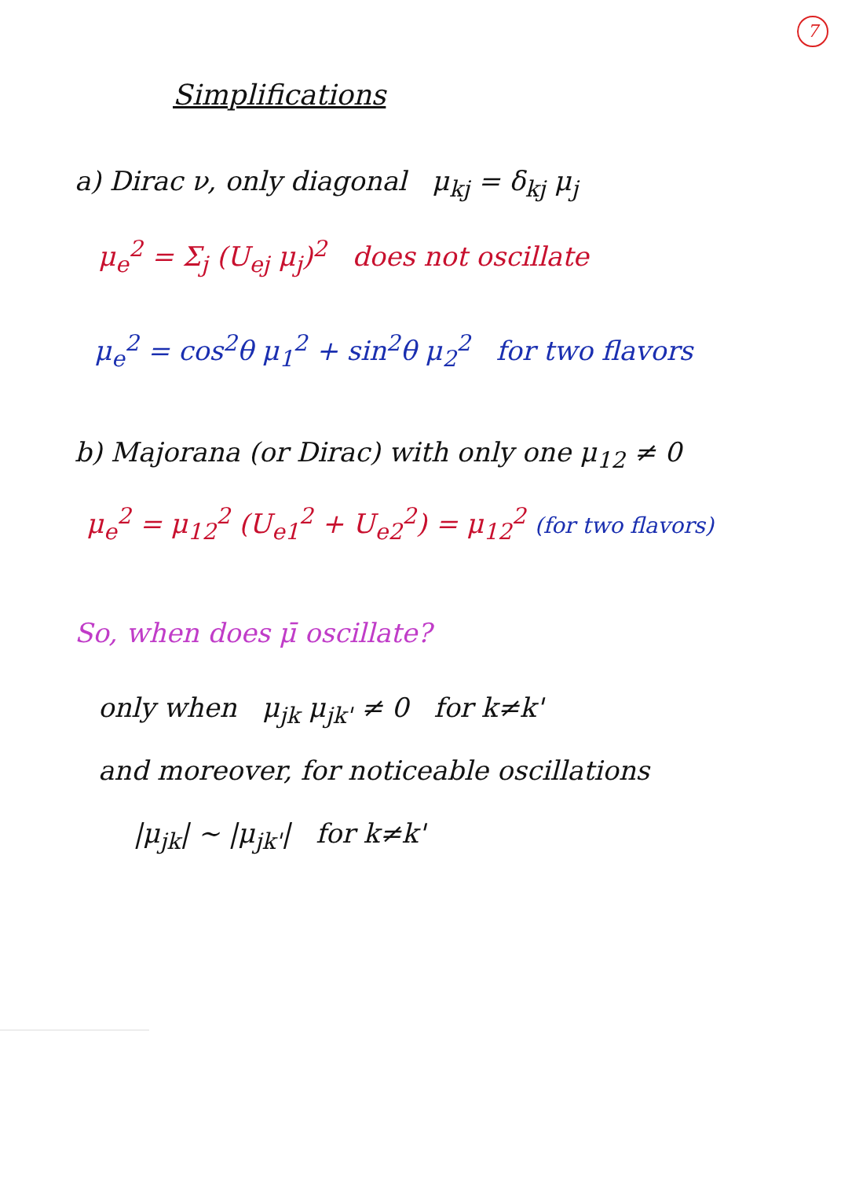7
Simplifications
a) Dirac ν, only diagonal μ<sub>kj</sub> = δ<sub>kj</sub> μ<sub>j</sub>
μ<sub>e</sub><sup>2</sup> = Σ<sub>j</sub> (U<sub>ej</sub> μ<sub>j</sub>)<sup>2</sup> does not oscillate
μ<sub>e</sub><sup>2</sup> = cos<sup>2</sup>θ μ<sub>1</sub><sup>2</sup> + sin<sup>2</sup>θ μ<sub>2</sub><sup>2</sup> for two flavors
b) Majorana (or Dirac) with only one μ<sub>12</sub> ≠ 0
μ<sub>e</sub><sup>2</sup> = μ<sub>12</sub><sup>2</sup> (U<sub>e1</sub><sup>2</sup> + U<sub>e2</sub><sup>2</sup>) = μ<sub>12</sub><sup>2</sup> (for two flavors)
So, when does μ̄ oscillate?
only when μ<sub>jk</sub> μ<sub>jk'</sub> ≠ 0 for k≠k'
and moreover, for noticeable oscillations
|μ<sub>jk</sub>| ~ |μ<sub>jk'</sub>| for k≠k'